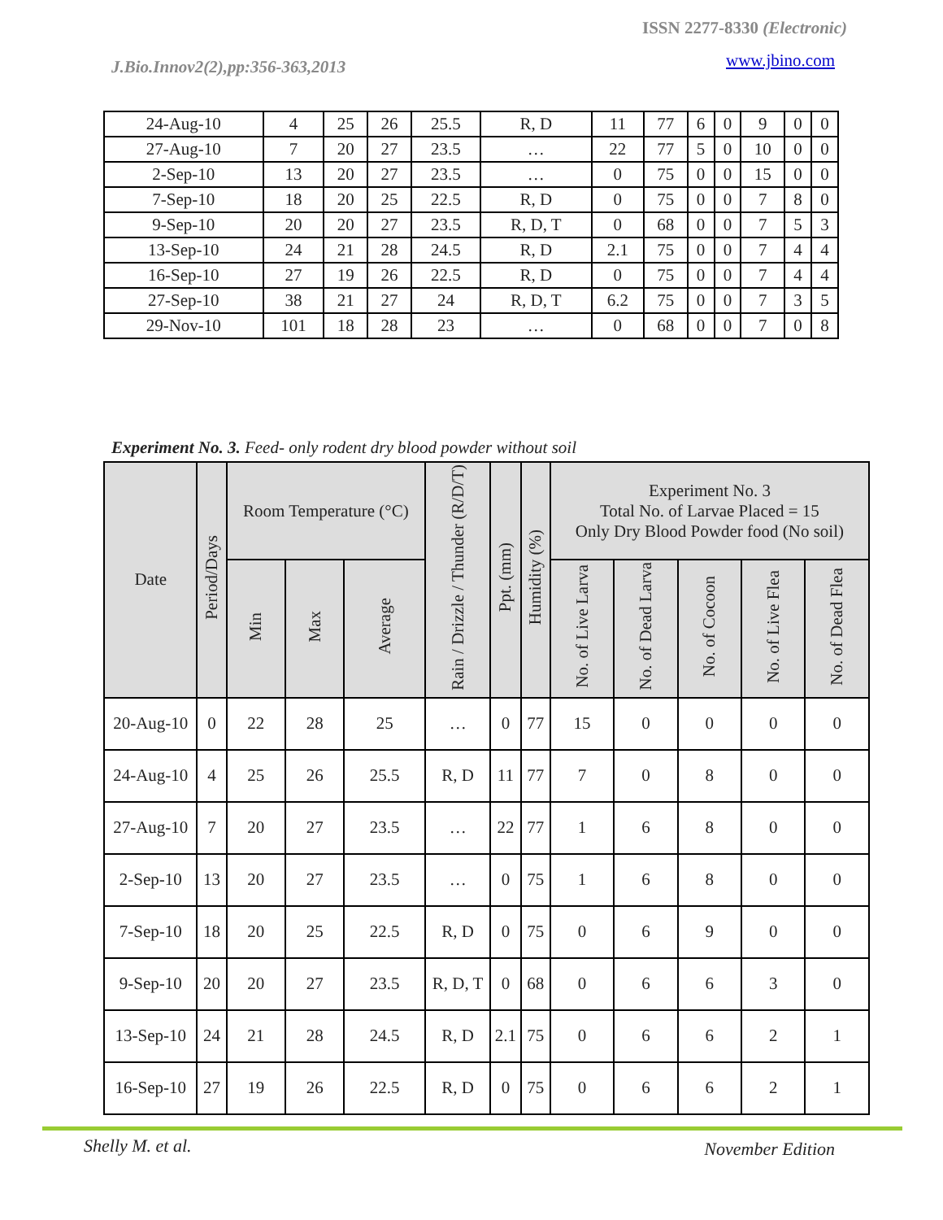ISSN 2277-8330 (Electronic)
J.Bio.Innov2(2),pp:356-363,2013
www.jbino.com
| 24-Aug-10 | 4 | 25 | 26 | 25.5 | R, D | 11 | 77 | 6 | 0 | 9 | 0 | 0 |
| 27-Aug-10 | 7 | 20 | 27 | 23.5 | … | 22 | 77 | 5 | 0 | 10 | 0 | 0 |
| 2-Sep-10 | 13 | 20 | 27 | 23.5 | … | 0 | 75 | 0 | 0 | 15 | 0 | 0 |
| 7-Sep-10 | 18 | 20 | 25 | 22.5 | R, D | 0 | 75 | 0 | 0 | 7 | 8 | 0 |
| 9-Sep-10 | 20 | 20 | 27 | 23.5 | R, D, T | 0 | 68 | 0 | 0 | 7 | 5 | 3 |
| 13-Sep-10 | 24 | 21 | 28 | 24.5 | R, D | 2.1 | 75 | 0 | 0 | 7 | 4 | 4 |
| 16-Sep-10 | 27 | 19 | 26 | 22.5 | R, D | 0 | 75 | 0 | 0 | 7 | 4 | 4 |
| 27-Sep-10 | 38 | 21 | 27 | 24 | R, D, T | 6.2 | 75 | 0 | 0 | 7 | 3 | 5 |
| 29-Nov-10 | 101 | 18 | 28 | 23 | … | 0 | 68 | 0 | 0 | 7 | 0 | 8 |
Experiment No. 3. Feed- only rodent dry blood powder without soil
| Date | Period/Days | Room Temperature (°C) | | | Rain / Drizzle / Thunder (R/D/T) | Ppt. (mm) | Humidity (%) | Experiment No. 3 Total No. of Larvae Placed = 15 Only Dry Blood Powder food (No soil) | | | | |
| --- | --- | --- | --- | --- | --- | --- | --- | --- | --- | --- | --- | --- |
| | | Min | Max | Average | | | | No. of Live Larva | No. of Dead Larva | No. of Cocoon | No. of Live Flea | No. of Dead Flea |
| 20-Aug-10 | 0 | 22 | 28 | 25 | … | 0 | 77 | 15 | 0 | 0 | 0 | 0 |
| 24-Aug-10 | 4 | 25 | 26 | 25.5 | R, D | 11 | 77 | 7 | 0 | 8 | 0 | 0 |
| 27-Aug-10 | 7 | 20 | 27 | 23.5 | … | 22 | 77 | 1 | 6 | 8 | 0 | 0 |
| 2-Sep-10 | 13 | 20 | 27 | 23.5 | … | 0 | 75 | 1 | 6 | 8 | 0 | 0 |
| 7-Sep-10 | 18 | 20 | 25 | 22.5 | R, D | 0 | 75 | 0 | 6 | 9 | 0 | 0 |
| 9-Sep-10 | 20 | 20 | 27 | 23.5 | R, D, T | 0 | 68 | 0 | 6 | 6 | 3 | 0 |
| 13-Sep-10 | 24 | 21 | 28 | 24.5 | R, D | 2.1 | 75 | 0 | 6 | 6 | 2 | 1 |
| 16-Sep-10 | 27 | 19 | 26 | 22.5 | R, D | 0 | 75 | 0 | 6 | 6 | 2 | 1 |
Shelly M. et al. November Edition